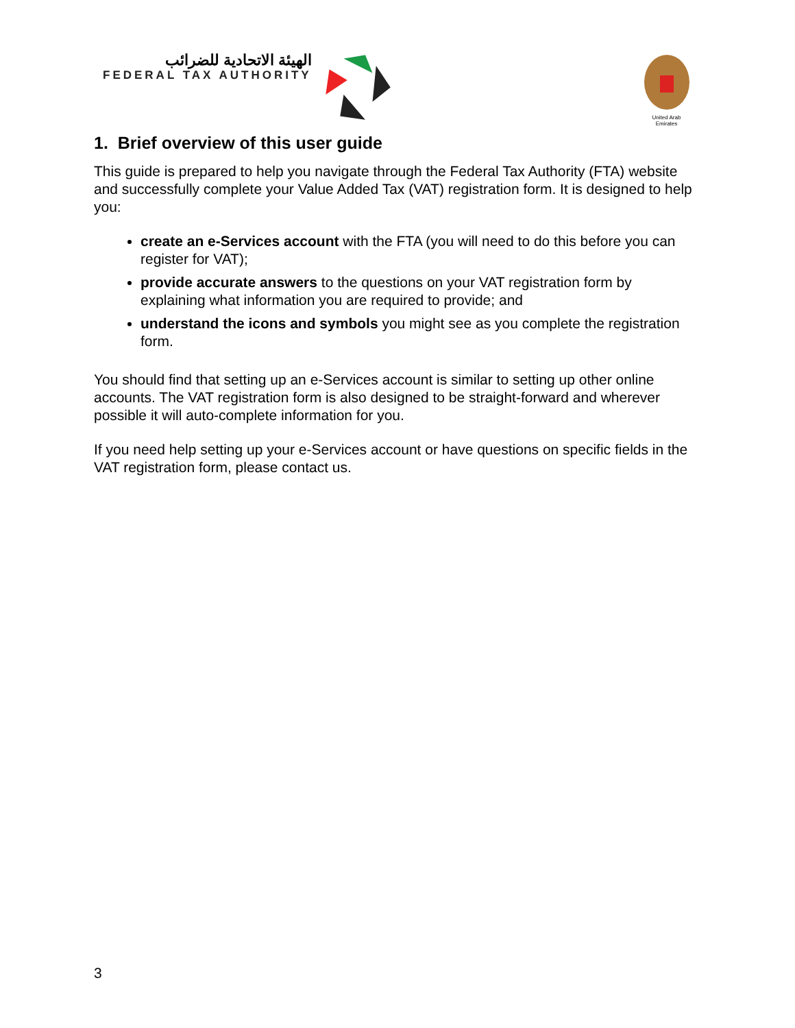الهيئة الاتحادية للضرائب
FEDERAL TAX AUTHORITY
United Arab Emirates
1. Brief overview of this user guide
This guide is prepared to help you navigate through the Federal Tax Authority (FTA) website and successfully complete your Value Added Tax (VAT) registration form. It is designed to help you:
create an e-Services account with the FTA (you will need to do this before you can register for VAT);
provide accurate answers to the questions on your VAT registration form by explaining what information you are required to provide; and
understand the icons and symbols you might see as you complete the registration form.
You should find that setting up an e-Services account is similar to setting up other online accounts. The VAT registration form is also designed to be straight-forward and wherever possible it will auto-complete information for you.
If you need help setting up your e-Services account or have questions on specific fields in the VAT registration form, please contact us.
3